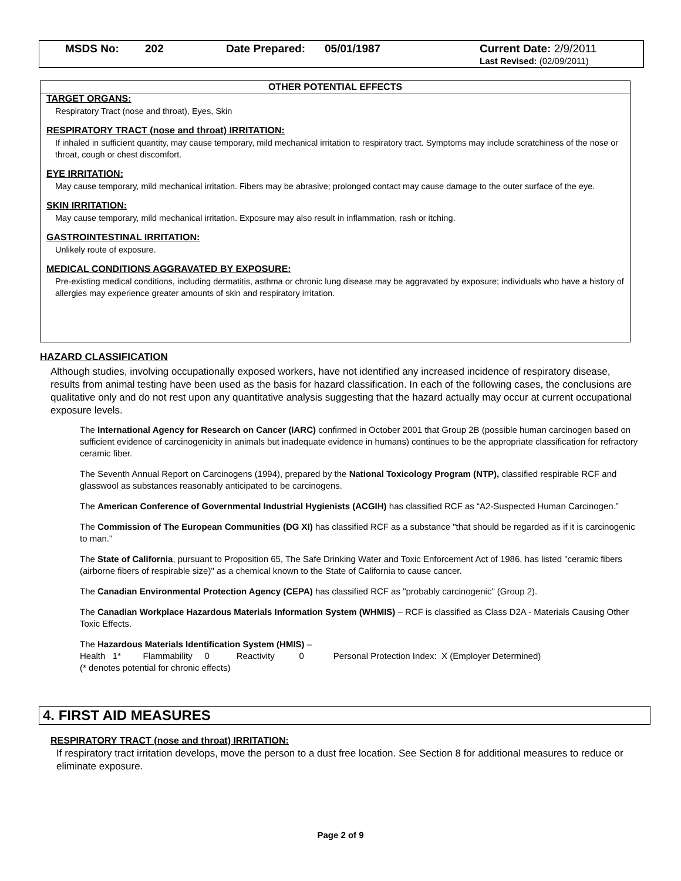MSDS No: 202 Date Prepared: 05/01/1987 Current Date: 2/9/2011
Last Revised: (02/09/2011)
OTHER POTENTIAL EFFECTS
TARGET ORGANS:
Respiratory Tract (nose and throat), Eyes, Skin
RESPIRATORY TRACT (nose and throat) IRRITATION:
If inhaled in sufficient quantity, may cause temporary, mild mechanical irritation to respiratory tract. Symptoms may include scratchiness of the nose or throat, cough or chest discomfort.
EYE IRRITATION:
May cause temporary, mild mechanical irritation. Fibers may be abrasive; prolonged contact may cause damage to the outer surface of the eye.
SKIN IRRITATION:
May cause temporary, mild mechanical irritation. Exposure may also result in inflammation, rash or itching.
GASTROINTESTINAL IRRITATION:
Unlikely route of exposure.
MEDICAL CONDITIONS AGGRAVATED BY EXPOSURE:
Pre-existing medical conditions, including dermatitis, asthma or chronic lung disease may be aggravated by exposure; individuals who have a history of allergies may experience greater amounts of skin and respiratory irritation.
HAZARD CLASSIFICATION
Although studies, involving occupationally exposed workers, have not identified any increased incidence of respiratory disease, results from animal testing have been used as the basis for hazard classification. In each of the following cases, the conclusions are qualitative only and do not rest upon any quantitative analysis suggesting that the hazard actually may occur at current occupational exposure levels.
The International Agency for Research on Cancer (IARC) confirmed in October 2001 that Group 2B (possible human carcinogen based on sufficient evidence of carcinogenicity in animals but inadequate evidence in humans) continues to be the appropriate classification for refractory ceramic fiber.
The Seventh Annual Report on Carcinogens (1994), prepared by the National Toxicology Program (NTP), classified respirable RCF and glasswool as substances reasonably anticipated to be carcinogens.
The American Conference of Governmental Industrial Hygienists (ACGIH) has classified RCF as “A2-Suspected Human Carcinogen.”
The Commission of The European Communities (DG XI) has classified RCF as a substance "that should be regarded as if it is carcinogenic to man."
The State of California, pursuant to Proposition 65, The Safe Drinking Water and Toxic Enforcement Act of 1986, has listed "ceramic fibers (airborne fibers of respirable size)" as a chemical known to the State of California to cause cancer.
The Canadian Environmental Protection Agency (CEPA) has classified RCF as "probably carcinogenic" (Group 2).
The Canadian Workplace Hazardous Materials Information System (WHMIS) – RCF is classified as Class D2A - Materials Causing Other Toxic Effects.
The Hazardous Materials Identification System (HMIS) –
Health 1* Flammability 0 Reactivity 0 Personal Protection Index: X (Employer Determined)
(* denotes potential for chronic effects)
4. FIRST AID MEASURES
RESPIRATORY TRACT (nose and throat) IRRITATION:
If respiratory tract irritation develops, move the person to a dust free location. See Section 8 for additional measures to reduce or eliminate exposure.
Page 2 of 9